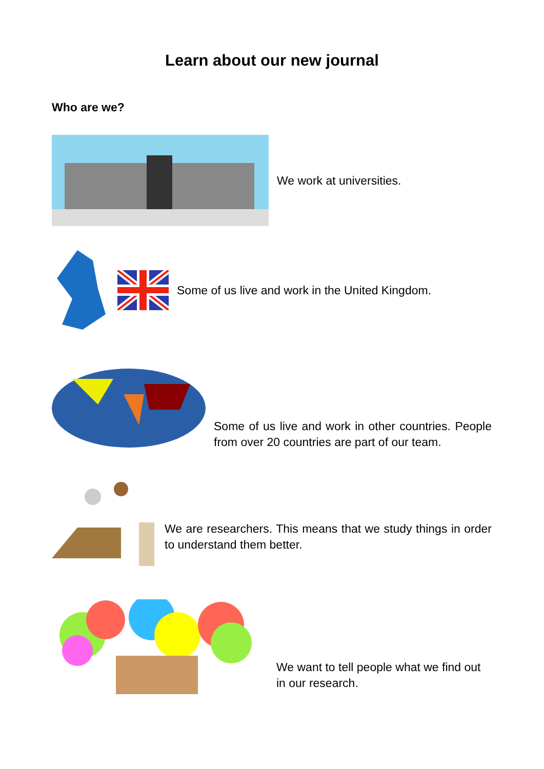Learn about our new journal
Who are we?
We work at universities.
Some of us live and work in the United Kingdom.
Some of us live and work in other countries. People from over 20 countries are part of our team.
We are researchers. This means that we study things in order to understand them better.
We want to tell people what we find out in our research.